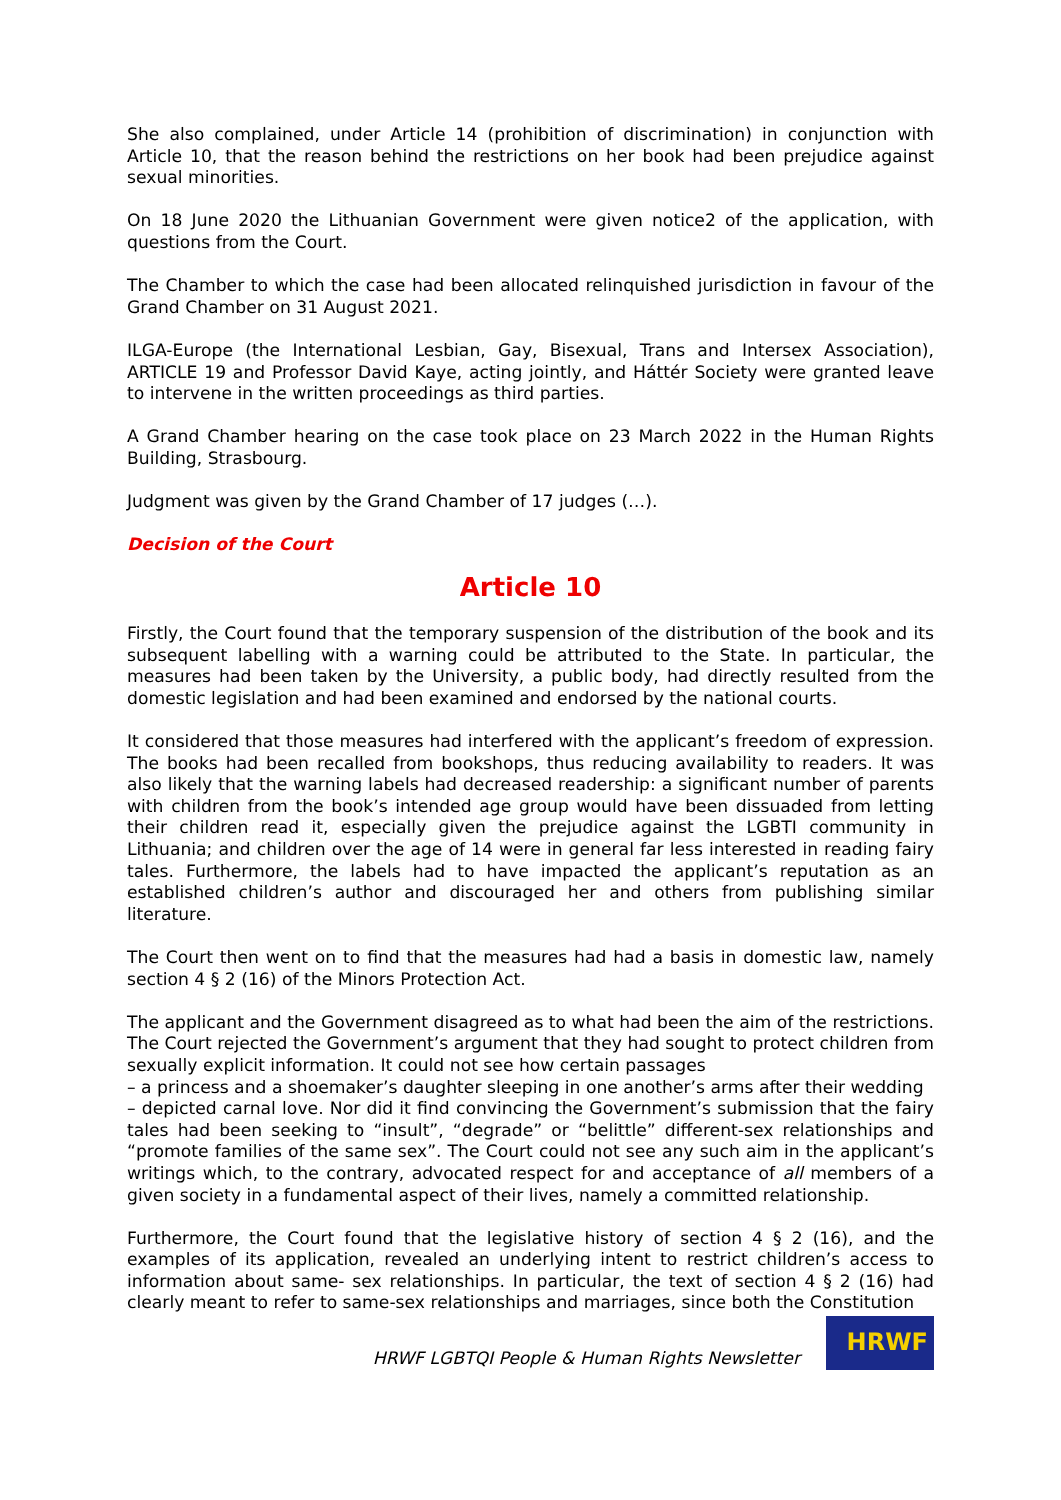She also complained, under Article 14 (prohibition of discrimination) in conjunction with Article 10, that the reason behind the restrictions on her book had been prejudice against sexual minorities.
On 18 June 2020 the Lithuanian Government were given notice2 of the application, with questions from the Court.
The Chamber to which the case had been allocated relinquished jurisdiction in favour of the Grand Chamber on 31 August 2021.
ILGA-Europe (the International Lesbian, Gay, Bisexual, Trans and Intersex Association), ARTICLE 19 and Professor David Kaye, acting jointly, and Háttér Society were granted leave to intervene in the written proceedings as third parties.
A Grand Chamber hearing on the case took place on 23 March 2022 in the Human Rights Building, Strasbourg.
Judgment was given by the Grand Chamber of 17 judges (…).
Decision of the Court
Article 10
Firstly, the Court found that the temporary suspension of the distribution of the book and its subsequent labelling with a warning could be attributed to the State. In particular, the measures had been taken by the University, a public body, had directly resulted from the domestic legislation and had been examined and endorsed by the national courts.
It considered that those measures had interfered with the applicant’s freedom of expression. The books had been recalled from bookshops, thus reducing availability to readers. It was also likely that the warning labels had decreased readership: a significant number of parents with children from the book’s intended age group would have been dissuaded from letting their children read it, especially given the prejudice against the LGBTI community in Lithuania; and children over the age of 14 were in general far less interested in reading fairy tales. Furthermore, the labels had to have impacted the applicant’s reputation as an established children’s author and discouraged her and others from publishing similar literature.
The Court then went on to find that the measures had had a basis in domestic law, namely section 4 § 2 (16) of the Minors Protection Act.
The applicant and the Government disagreed as to what had been the aim of the restrictions. The Court rejected the Government’s argument that they had sought to protect children from sexually explicit information. It could not see how certain passages
– a princess and a shoemaker’s daughter sleeping in one another’s arms after their wedding
– depicted carnal love. Nor did it find convincing the Government’s submission that the fairy tales had been seeking to “insult”, “degrade” or “belittle” different-sex relationships and “promote families of the same sex”. The Court could not see any such aim in the applicant’s writings which, to the contrary, advocated respect for and acceptance of all members of a given society in a fundamental aspect of their lives, namely a committed relationship.
Furthermore, the Court found that the legislative history of section 4 § 2 (16), and the examples of its application, revealed an underlying intent to restrict children’s access to information about same- sex relationships. In particular, the text of section 4 § 2 (16) had clearly meant to refer to same-sex relationships and marriages, since both the Constitution
HRWF LGBTQI People & Human Rights Newsletter
HRWF